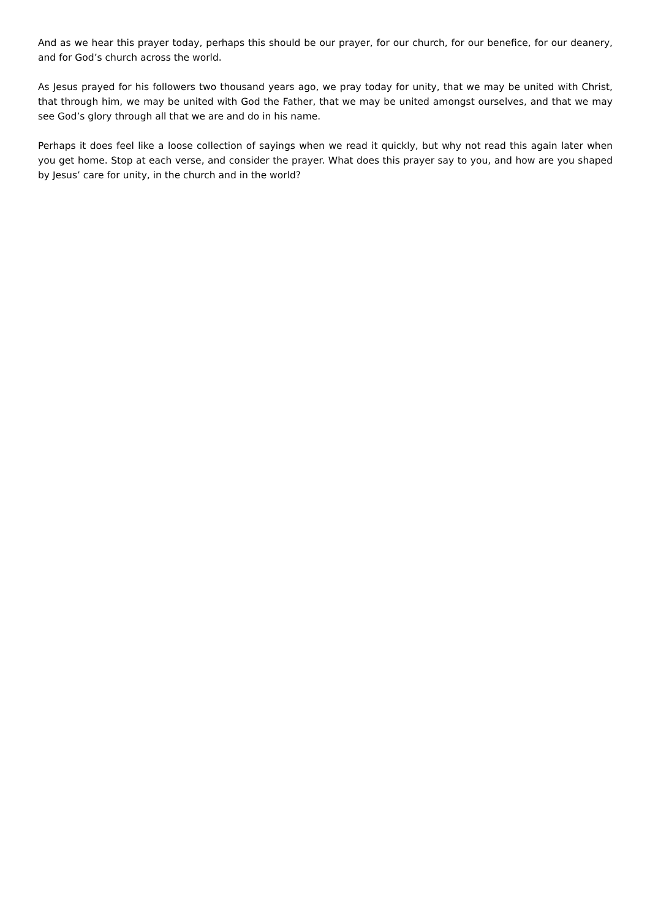And as we hear this prayer today, perhaps this should be our prayer, for our church, for our benefice, for our deanery, and for God’s church across the world.
As Jesus prayed for his followers two thousand years ago, we pray today for unity, that we may be united with Christ, that through him, we may be united with God the Father, that we may be united amongst ourselves, and that we may see God’s glory through all that we are and do in his name.
Perhaps it does feel like a loose collection of sayings when we read it quickly, but why not read this again later when you get home. Stop at each verse, and consider the prayer. What does this prayer say to you, and how are you shaped by Jesus’ care for unity, in the church and in the world?